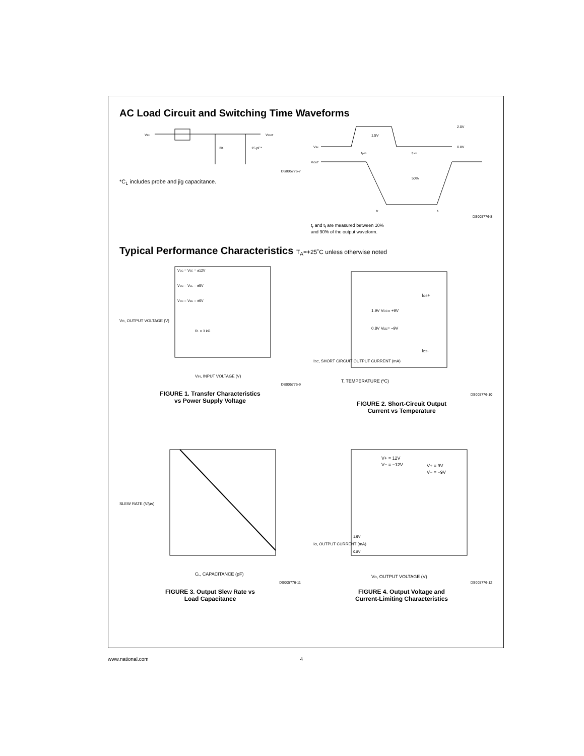AC Load Circuit and Switching Time Waveforms
VIN
VOUT
3K
15 pF*
DS005776-7
*C<sub>L</sub> includes probe and jig capacitance.
VIN
VOUT
2.0V
0.8V
1.5V
50%
tpd0
tpd1
tf
tr
DS005776-8
t<sub>r</sub> and t<sub>f</sub> are measured between 10%
and 90% of the output waveform.
Typical Performance Characteristics T<sub>A</sub>=+25˚C unless otherwise noted
VO, OUTPUT VOLTAGE (V)
VIN, INPUT VOLTAGE (V)
VCC = VEE = ±12V
VCC = VEE = ±9V
VCC = VEE = ±6V
RL = 3 kΩ
DS005776-9
FIGURE 1. Transfer Characteristics
vs Power Supply Voltage
T, TEMPERATURE (ºC)
ISC, SHORT CIRCUIT OUTPUT CURRENT (mA)
IOS+
IOS-
1.9V VCC= +9V
0.8V VEE= −9V
DS005776-10
FIGURE 2. Short-Circuit Output
Current vs Temperature
SLEW RATE (V/μs)
CL, CAPACITANCE (pF)
DS005776-11
FIGURE 3. Output Slew Rate vs
Load Capacitance
IO, OUTPUT CURRENT (mA)
VO, OUTPUT VOLTAGE (V)
V+ = 12V
V− = −12V
V+ = 9V
V− = −9V
1.9V
0.8V
DS005776-12
FIGURE 4. Output Voltage and
Current-Limiting Characteristics
www.national.com 4